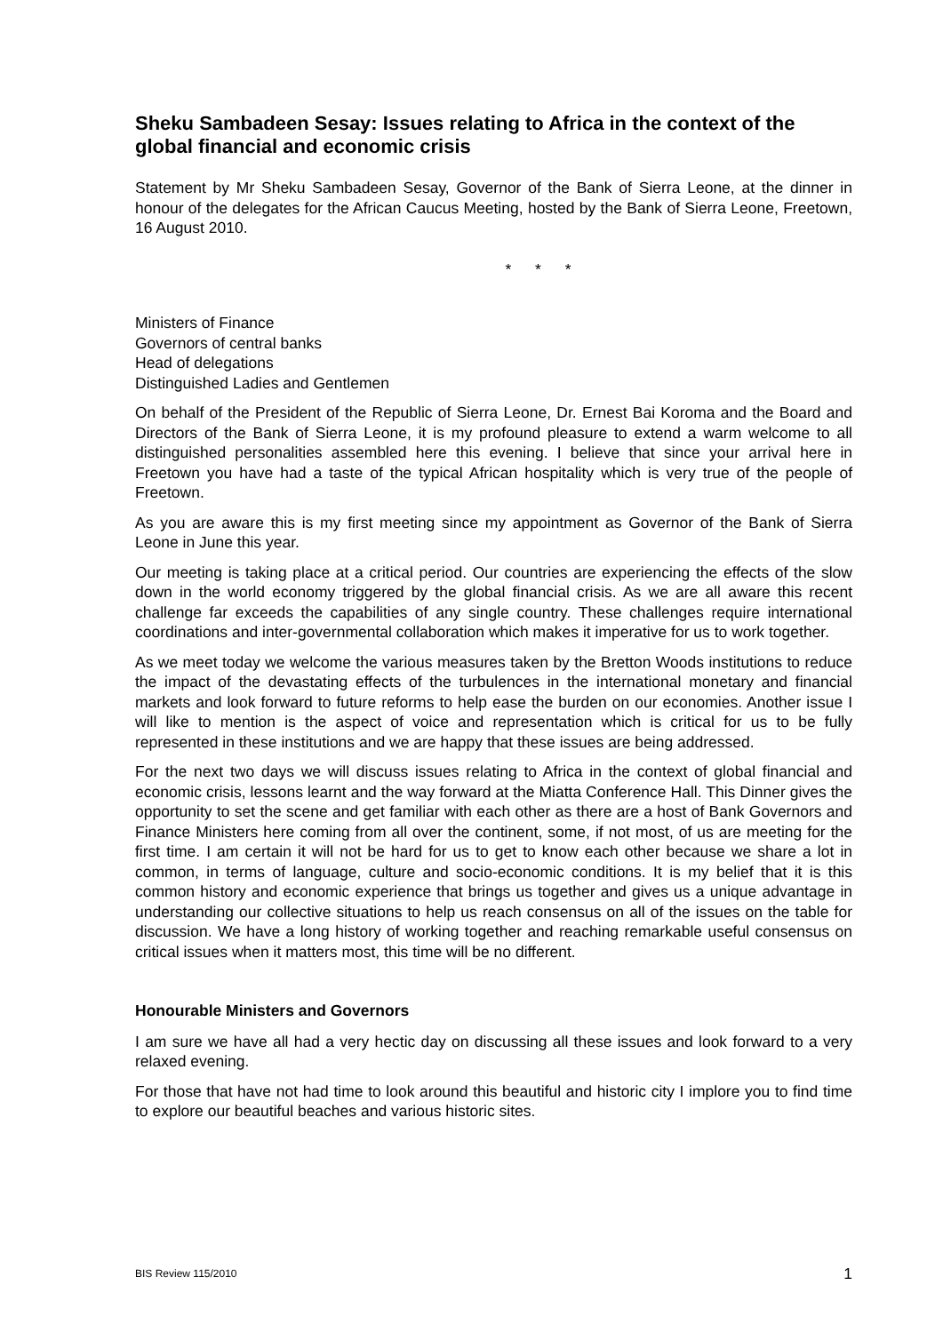Sheku Sambadeen Sesay: Issues relating to Africa in the context of the global financial and economic crisis
Statement by Mr Sheku Sambadeen Sesay, Governor of the Bank of Sierra Leone, at the dinner in honour of the delegates for the African Caucus Meeting, hosted by the Bank of Sierra Leone, Freetown, 16 August 2010.
* * *
Ministers of Finance
Governors of central banks
Head of delegations
Distinguished Ladies and Gentlemen
On behalf of the President of the Republic of Sierra Leone, Dr. Ernest Bai Koroma and the Board and Directors of the Bank of Sierra Leone, it is my profound pleasure to extend a warm welcome to all distinguished personalities assembled here this evening. I believe that since your arrival here in Freetown you have had a taste of the typical African hospitality which is very true of the people of Freetown.
As you are aware this is my first meeting since my appointment as Governor of the Bank of Sierra Leone in June this year.
Our meeting is taking place at a critical period. Our countries are experiencing the effects of the slow down in the world economy triggered by the global financial crisis. As we are all aware this recent challenge far exceeds the capabilities of any single country. These challenges require international coordinations and inter-governmental collaboration which makes it imperative for us to work together.
As we meet today we welcome the various measures taken by the Bretton Woods institutions to reduce the impact of the devastating effects of the turbulences in the international monetary and financial markets and look forward to future reforms to help ease the burden on our economies. Another issue I will like to mention is the aspect of voice and representation which is critical for us to be fully represented in these institutions and we are happy that these issues are being addressed.
For the next two days we will discuss issues relating to Africa in the context of global financial and economic crisis, lessons learnt and the way forward at the Miatta Conference Hall. This Dinner gives the opportunity to set the scene and get familiar with each other as there are a host of Bank Governors and Finance Ministers here coming from all over the continent, some, if not most, of us are meeting for the first time. I am certain it will not be hard for us to get to know each other because we share a lot in common, in terms of language, culture and socio-economic conditions. It is my belief that it is this common history and economic experience that brings us together and gives us a unique advantage in understanding our collective situations to help us reach consensus on all of the issues on the table for discussion. We have a long history of working together and reaching remarkable useful consensus on critical issues when it matters most, this time will be no different.
Honourable Ministers and Governors
I am sure we have all had a very hectic day on discussing all these issues and look forward to a very relaxed evening.
For those that have not had time to look around this beautiful and historic city I implore you to find time to explore our beautiful beaches and various historic sites.
BIS Review 115/2010 1